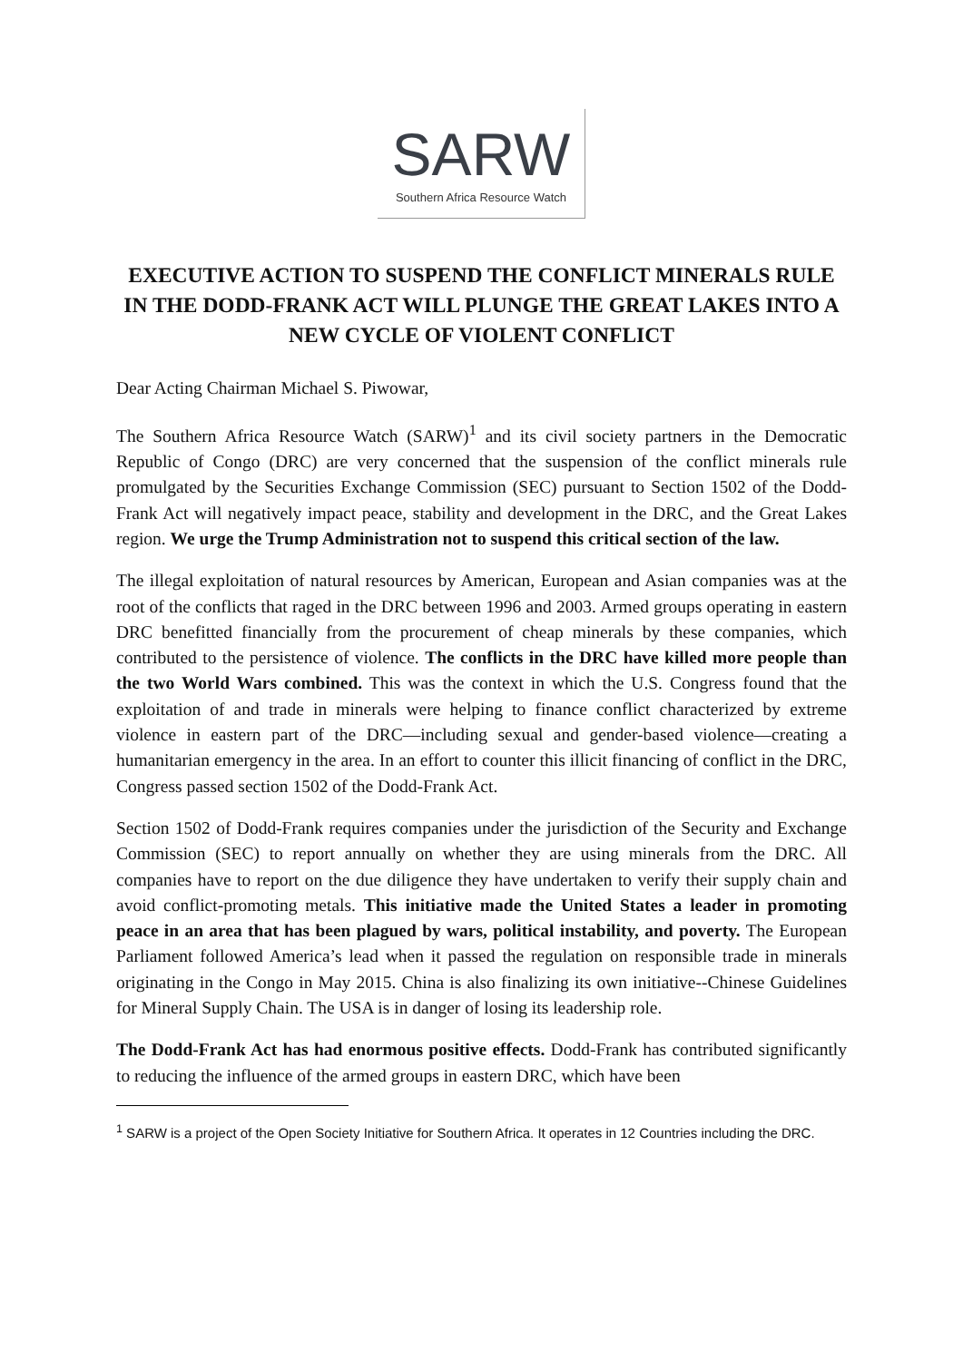SARW
Southern Africa Resource Watch
EXECUTIVE ACTION TO SUSPEND THE CONFLICT MINERALS RULE IN THE DODD-FRANK ACT WILL PLUNGE THE GREAT LAKES INTO A NEW CYCLE OF VIOLENT CONFLICT
Dear Acting Chairman Michael S. Piwowar,
The Southern Africa Resource Watch (SARW)<sup>1</sup> and its civil society partners in the Democratic Republic of Congo (DRC) are very concerned that the suspension of the conflict minerals rule promulgated by the Securities Exchange Commission (SEC) pursuant to Section 1502 of the Dodd-Frank Act will negatively impact peace, stability and development in the DRC, and the Great Lakes region. We urge the Trump Administration not to suspend this critical section of the law.
The illegal exploitation of natural resources by American, European and Asian companies was at the root of the conflicts that raged in the DRC between 1996 and 2003. Armed groups operating in eastern DRC benefitted financially from the procurement of cheap minerals by these companies, which contributed to the persistence of violence. The conflicts in the DRC have killed more people than the two World Wars combined. This was the context in which the U.S. Congress found that the exploitation of and trade in minerals were helping to finance conflict characterized by extreme violence in eastern part of the DRC—including sexual and gender-based violence—creating a humanitarian emergency in the area. In an effort to counter this illicit financing of conflict in the DRC, Congress passed section 1502 of the Dodd-Frank Act.
Section 1502 of Dodd-Frank requires companies under the jurisdiction of the Security and Exchange Commission (SEC) to report annually on whether they are using minerals from the DRC. All companies have to report on the due diligence they have undertaken to verify their supply chain and avoid conflict-promoting metals. This initiative made the United States a leader in promoting peace in an area that has been plagued by wars, political instability, and poverty. The European Parliament followed America’s lead when it passed the regulation on responsible trade in minerals originating in the Congo in May 2015. China is also finalizing its own initiative--Chinese Guidelines for Mineral Supply Chain. The USA is in danger of losing its leadership role.
The Dodd-Frank Act has had enormous positive effects. Dodd-Frank has contributed significantly to reducing the influence of the armed groups in eastern DRC, which have been
<sup>1</sup> SARW is a project of the Open Society Initiative for Southern Africa. It operates in 12 Countries including the DRC.